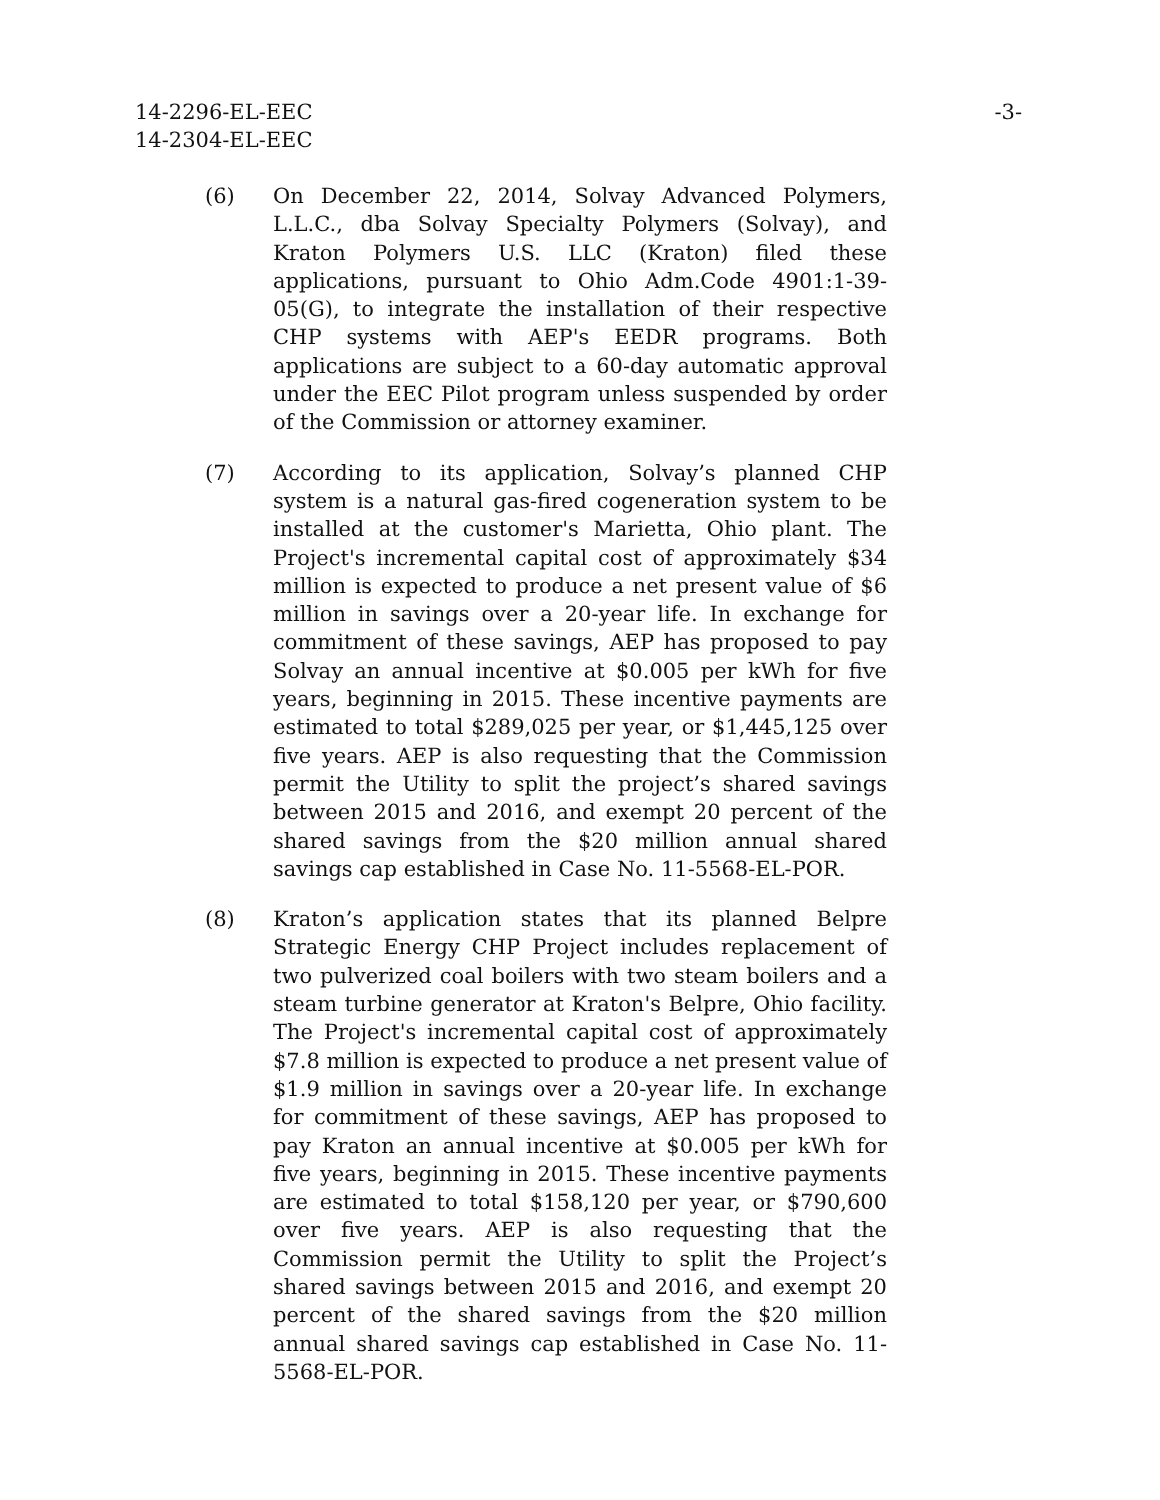14-2296-EL-EEC
14-2304-EL-EEC
-3-
(6) On December 22, 2014, Solvay Advanced Polymers, L.L.C., dba Solvay Specialty Polymers (Solvay), and Kraton Polymers U.S. LLC (Kraton) filed these applications, pursuant to Ohio Adm.Code 4901:1-39-05(G), to integrate the installation of their respective CHP systems with AEP's EEDR programs. Both applications are subject to a 60-day automatic approval under the EEC Pilot program unless suspended by order of the Commission or attorney examiner.
(7) According to its application, Solvay’s planned CHP system is a natural gas-fired cogeneration system to be installed at the customer's Marietta, Ohio plant. The Project's incremental capital cost of approximately $34 million is expected to produce a net present value of $6 million in savings over a 20-year life. In exchange for commitment of these savings, AEP has proposed to pay Solvay an annual incentive at $0.005 per kWh for five years, beginning in 2015. These incentive payments are estimated to total $289,025 per year, or $1,445,125 over five years. AEP is also requesting that the Commission permit the Utility to split the project’s shared savings between 2015 and 2016, and exempt 20 percent of the shared savings from the $20 million annual shared savings cap established in Case No. 11-5568-EL-POR.
(8) Kraton’s application states that its planned Belpre Strategic Energy CHP Project includes replacement of two pulverized coal boilers with two steam boilers and a steam turbine generator at Kraton's Belpre, Ohio facility. The Project's incremental capital cost of approximately $7.8 million is expected to produce a net present value of $1.9 million in savings over a 20-year life. In exchange for commitment of these savings, AEP has proposed to pay Kraton an annual incentive at $0.005 per kWh for five years, beginning in 2015. These incentive payments are estimated to total $158,120 per year, or $790,600 over five years. AEP is also requesting that the Commission permit the Utility to split the Project’s shared savings between 2015 and 2016, and exempt 20 percent of the shared savings from the $20 million annual shared savings cap established in Case No. 11-5568-EL-POR.